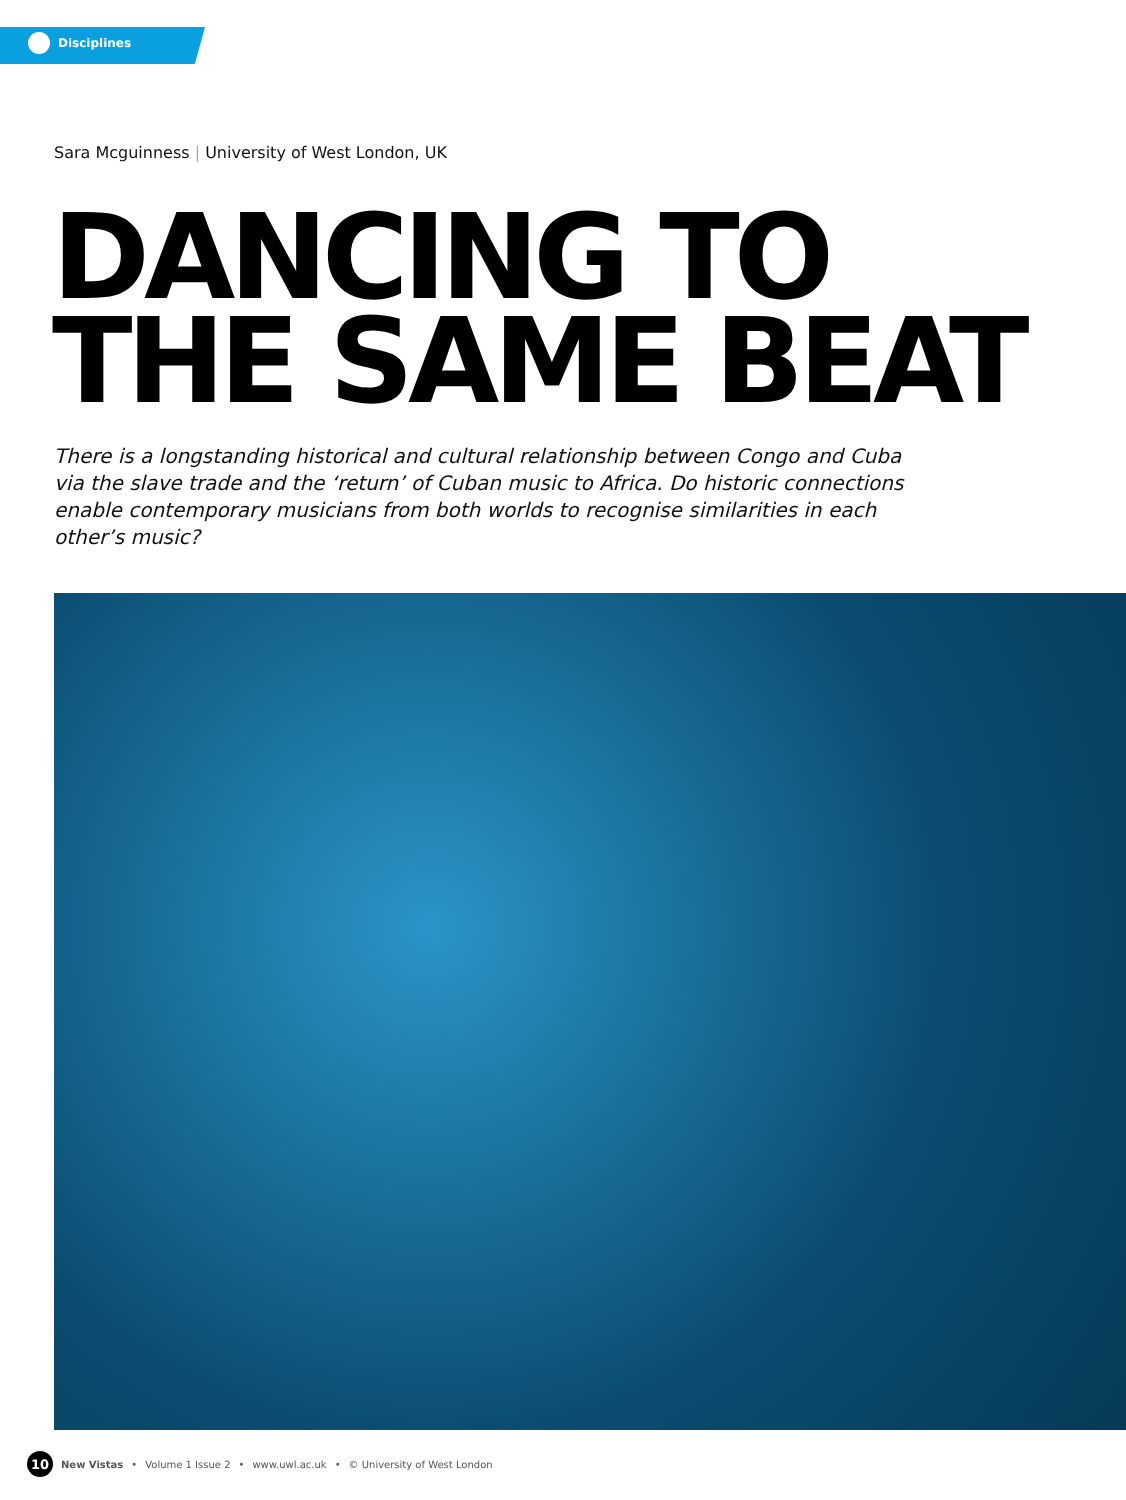Disciplines
Sara Mcguinness | University of West London, UK
DANCING TO
THE SAME BEAT
There is a longstanding historical and cultural relationship between Congo and Cuba via the slave trade and the ‘return’ of Cuban music to Africa. Do historic connections enable contemporary musicians from both worlds to recognise similarities in each other’s music?
10 New Vistas • Volume 1 Issue 2 • www.uwl.ac.uk • © University of West London